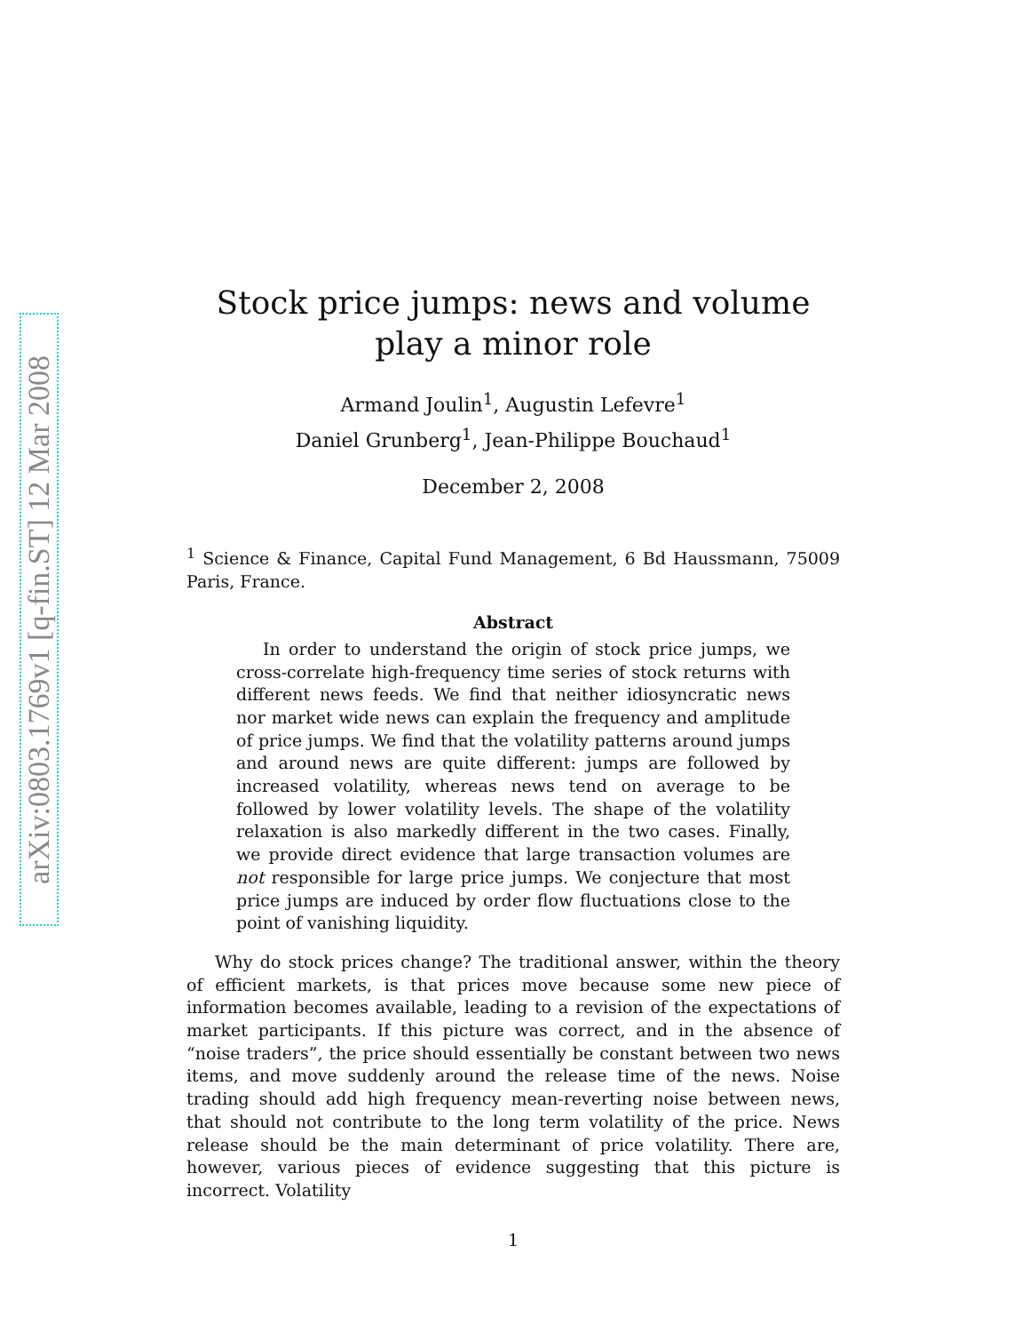arXiv:0803.1769v1 [q-fin.ST] 12 Mar 2008
Stock price jumps: news and volume play a minor role
Armand Joulin<sup>1</sup>, Augustin Lefevre<sup>1</sup>
Daniel Grunberg<sup>1</sup>, Jean-Philippe Bouchaud<sup>1</sup>
December 2, 2008
<sup>1</sup> Science & Finance, Capital Fund Management, 6 Bd Haussmann, 75009 Paris, France.
Abstract
In order to understand the origin of stock price jumps, we cross-correlate high-frequency time series of stock returns with different news feeds. We find that neither idiosyncratic news nor market wide news can explain the frequency and amplitude of price jumps. We find that the volatility patterns around jumps and around news are quite different: jumps are followed by increased volatility, whereas news tend on average to be followed by lower volatility levels. The shape of the volatility relaxation is also markedly different in the two cases. Finally, we provide direct evidence that large transaction volumes are not responsible for large price jumps. We conjecture that most price jumps are induced by order flow fluctuations close to the point of vanishing liquidity.
Why do stock prices change? The traditional answer, within the theory of efficient markets, is that prices move because some new piece of information becomes available, leading to a revision of the expectations of market participants. If this picture was correct, and in the absence of “noise traders”, the price should essentially be constant between two news items, and move suddenly around the release time of the news. Noise trading should add high frequency mean-reverting noise between news, that should not contribute to the long term volatility of the price. News release should be the main determinant of price volatility. There are, however, various pieces of evidence suggesting that this picture is incorrect. Volatility
1